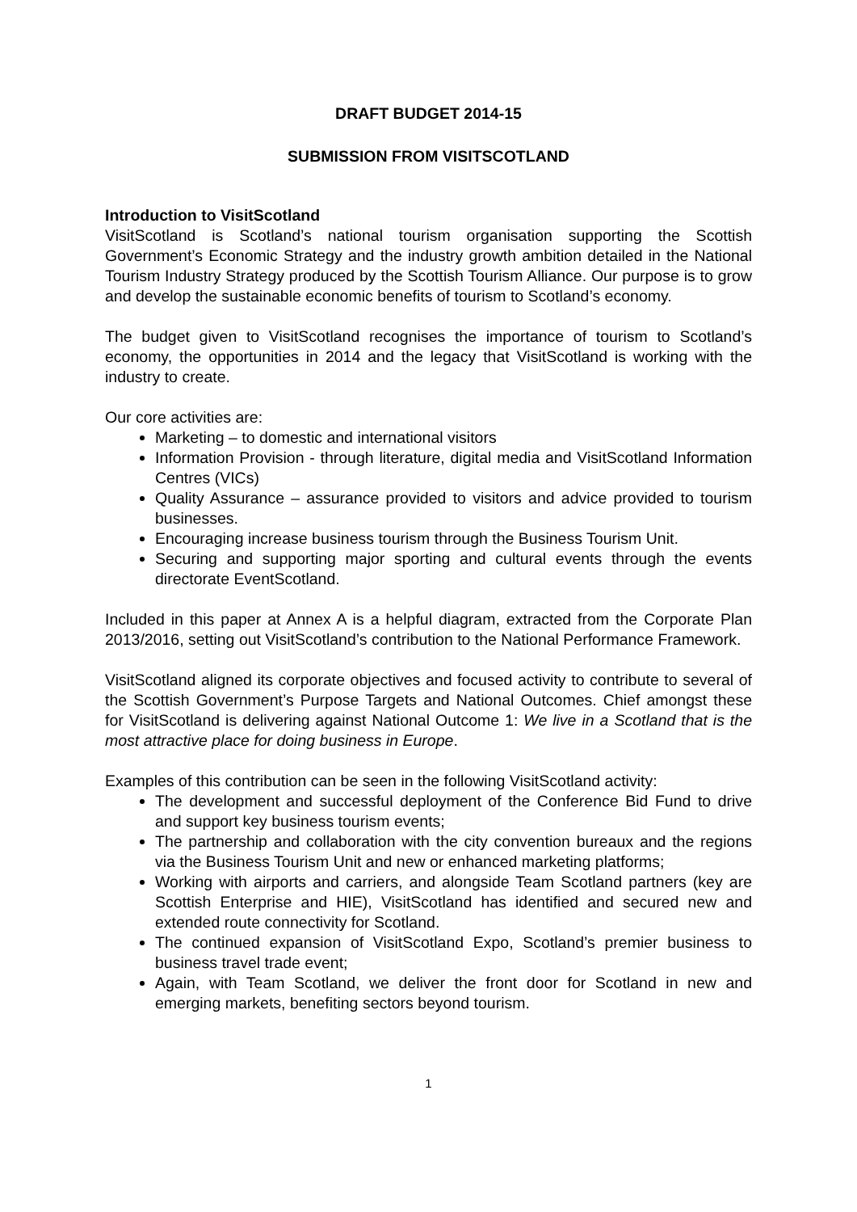DRAFT BUDGET 2014-15
SUBMISSION FROM VISITSCOTLAND
Introduction to VisitScotland
VisitScotland is Scotland’s national tourism organisation supporting the Scottish Government’s Economic Strategy and the industry growth ambition detailed in the National Tourism Industry Strategy produced by the Scottish Tourism Alliance. Our purpose is to grow and develop the sustainable economic benefits of tourism to Scotland’s economy.
The budget given to VisitScotland recognises the importance of tourism to Scotland’s economy, the opportunities in 2014 and the legacy that VisitScotland is working with the industry to create.
Our core activities are:
Marketing – to domestic and international visitors
Information Provision - through literature, digital media and VisitScotland Information Centres (VICs)
Quality Assurance – assurance provided to visitors and advice provided to tourism businesses.
Encouraging increase business tourism through the Business Tourism Unit.
Securing and supporting major sporting and cultural events through the events directorate EventScotland.
Included in this paper at Annex A is a helpful diagram, extracted from the Corporate Plan 2013/2016, setting out VisitScotland’s contribution to the National Performance Framework.
VisitScotland aligned its corporate objectives and focused activity to contribute to several of the Scottish Government’s Purpose Targets and National Outcomes. Chief amongst these for VisitScotland is delivering against National Outcome 1: We live in a Scotland that is the most attractive place for doing business in Europe.
Examples of this contribution can be seen in the following VisitScotland activity:
The development and successful deployment of the Conference Bid Fund to drive and support key business tourism events;
The partnership and collaboration with the city convention bureaux and the regions via the Business Tourism Unit and new or enhanced marketing platforms;
Working with airports and carriers, and alongside Team Scotland partners (key are Scottish Enterprise and HIE), VisitScotland has identified and secured new and extended route connectivity for Scotland.
The continued expansion of VisitScotland Expo, Scotland’s premier business to business travel trade event;
Again, with Team Scotland, we deliver the front door for Scotland in new and emerging markets, benefiting sectors beyond tourism.
1